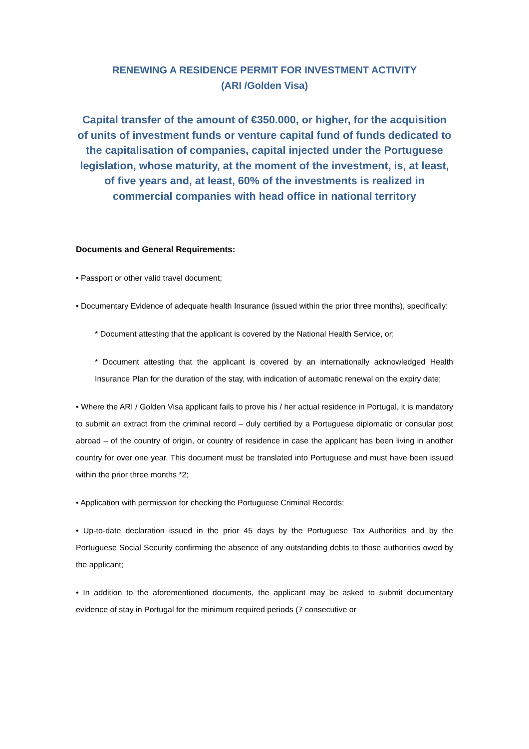RENEWING A RESIDENCE PERMIT FOR INVESTMENT ACTIVITY
(ARI /Golden Visa)
Capital transfer of the amount of €350.000, or higher, for the acquisition of units of investment funds or venture capital fund of funds dedicated to the capitalisation of companies, capital injected under the Portuguese legislation, whose maturity, at the moment of the investment, is, at least, of five years and, at least, 60% of the investments is realized in commercial companies with head office in national territory
Documents and General Requirements:
• Passport or other valid travel document;
• Documentary Evidence of adequate health Insurance (issued within the prior three months), specifically:
* Document attesting that the applicant is covered by the National Health Service, or;
* Document attesting that the applicant is covered by an internationally acknowledged Health Insurance Plan for the duration of the stay, with indication of automatic renewal on the expiry date;
• Where the ARI / Golden Visa applicant fails to prove his / her actual residence in Portugal, it is mandatory to submit an extract from the criminal record – duly certified by a Portuguese diplomatic or consular post abroad – of the country of origin, or country of residence in case the applicant has been living in another country for over one year. This document must be translated into Portuguese and must have been issued within the prior three months *2;
• Application with permission for checking the Portuguese Criminal Records;
• Up-to-date declaration issued in the prior 45 days by the Portuguese Tax Authorities and by the Portuguese Social Security confirming the absence of any outstanding debts to those authorities owed by the applicant;
• In addition to the aforementioned documents, the applicant may be asked to submit documentary evidence of stay in Portugal for the minimum required periods (7 consecutive or